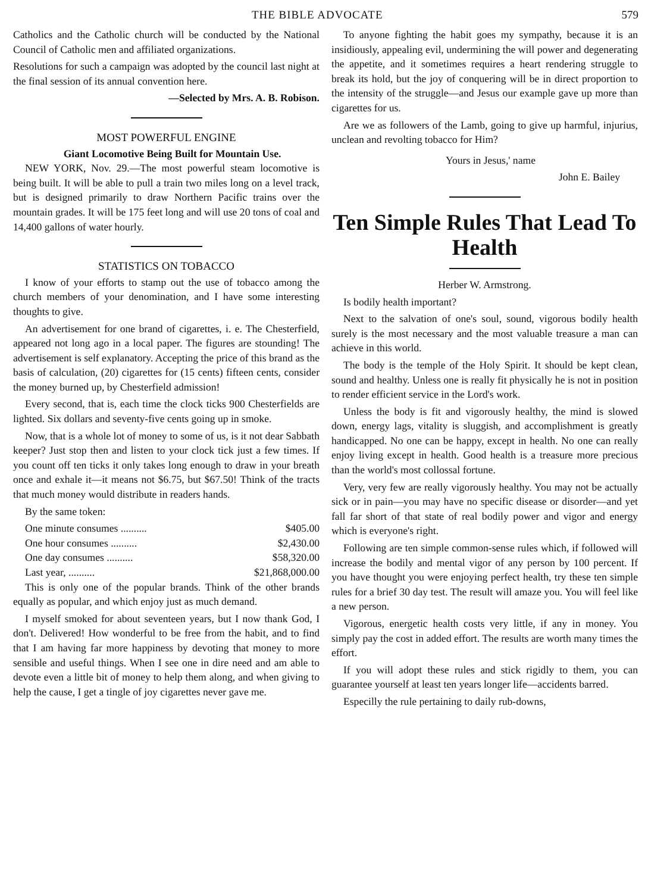THE BIBLE ADVOCATE 579
Catholics and the Catholic church will be conducted by the National Council of Catholic men and affiliated organizations.
Resolutions for such a campaign was adopted by the council last night at the final session of its annual convention here.
—Selected by Mrs. A. B. Robison.
MOST POWERFUL ENGINE
Giant Locomotive Being Built for Mountain Use.
NEW YORK, Nov. 29.—The most powerful steam locomotive is being built. It will be able to pull a train two miles long on a level track, but is designed primarily to draw Northern Pacific trains over the mountain grades. It will be 175 feet long and will use 20 tons of coal and 14,400 gallons of water hourly.
STATISTICS ON TOBACCO
I know of your efforts to stamp out the use of tobacco among the church members of your denomination, and I have some interesting thoughts to give.
An advertisement for one brand of cigarettes, i. e. The Chesterfield, appeared not long ago in a local paper. The figures are stounding! The advertisement is self explanatory. Accepting the price of this brand as the basis of calculation, (20) cigarettes for (15 cents) fifteen cents, consider the money burned up, by Chesterfield admission!
Every second, that is, each time the clock ticks 900 Chesterfields are lighted. Six dollars and seventy-five cents going up in smoke.
Now, that is a whole lot of money to some of us, is it not dear Sabbath keeper? Just stop then and listen to your clock tick just a few times. If you count off ten ticks it only takes long enough to draw in your breath once and exhale it—it means not $6.75, but $67.50! Think of the tracts that much money would distribute in readers hands.
By the same token:
One minute consumes .......... $405.00
One hour consumes .......... $2,430.00
One day consumes .......... $58,320.00
Last year, .......... $21,868,000.00
This is only one of the popular brands. Think of the other brands equally as popular, and which enjoy just as much demand.
I myself smoked for about seventeen years, but I now thank God, I don't. Delivered! How wonderful to be free from the habit, and to find that I am having far more happiness by devoting that money to more sensible and useful things. When I see one in dire need and am able to devote even a little bit of money to help them along, and when giving to help the cause, I get a tingle of joy cigarettes never gave me.
To anyone fighting the habit goes my sympathy, because it is an insidiously, appealing evil, undermining the will power and degenerating the appetite, and it sometimes requires a heart rendering struggle to break its hold, but the joy of conquering will be in direct proportion to the intensity of the struggle—and Jesus our example gave up more than cigarettes for us.
Are we as followers of the Lamb, going to give up harmful, injurius, unclean and revolting tobacco for Him?
Yours in Jesus,' name
John E. Bailey
Ten Simple Rules That Lead To Health
Herber W. Armstrong.
Is bodily health important?
Next to the salvation of one's soul, sound, vigorous bodily health surely is the most necessary and the most valuable treasure a man can achieve in this world.
The body is the temple of the Holy Spirit. It should be kept clean, sound and healthy. Unless one is really fit physically he is not in position to render efficient service in the Lord's work.
Unless the body is fit and vigorously healthy, the mind is slowed down, energy lags, vitality is sluggish, and accomplishment is greatly handicapped. No one can be happy, except in health. No one can really enjoy living except in health. Good health is a treasure more precious than the world's most collossal fortune.
Very, very few are really vigorously healthy. You may not be actually sick or in pain—you may have no specific disease or disorder—and yet fall far short of that state of real bodily power and vigor and energy which is everyone's right.
Following are ten simple common-sense rules which, if followed will increase the bodily and mental vigor of any person by 100 percent. If you have thought you were enjoying perfect health, try these ten simple rules for a brief 30 day test. The result will amaze you. You will feel like a new person.
Vigorous, energetic health costs very little, if any in money. You simply pay the cost in added effort. The results are worth many times the effort.
If you will adopt these rules and stick rigidly to them, you can guarantee yourself at least ten years longer life—accidents barred.
Especilly the rule pertaining to daily rub-downs,